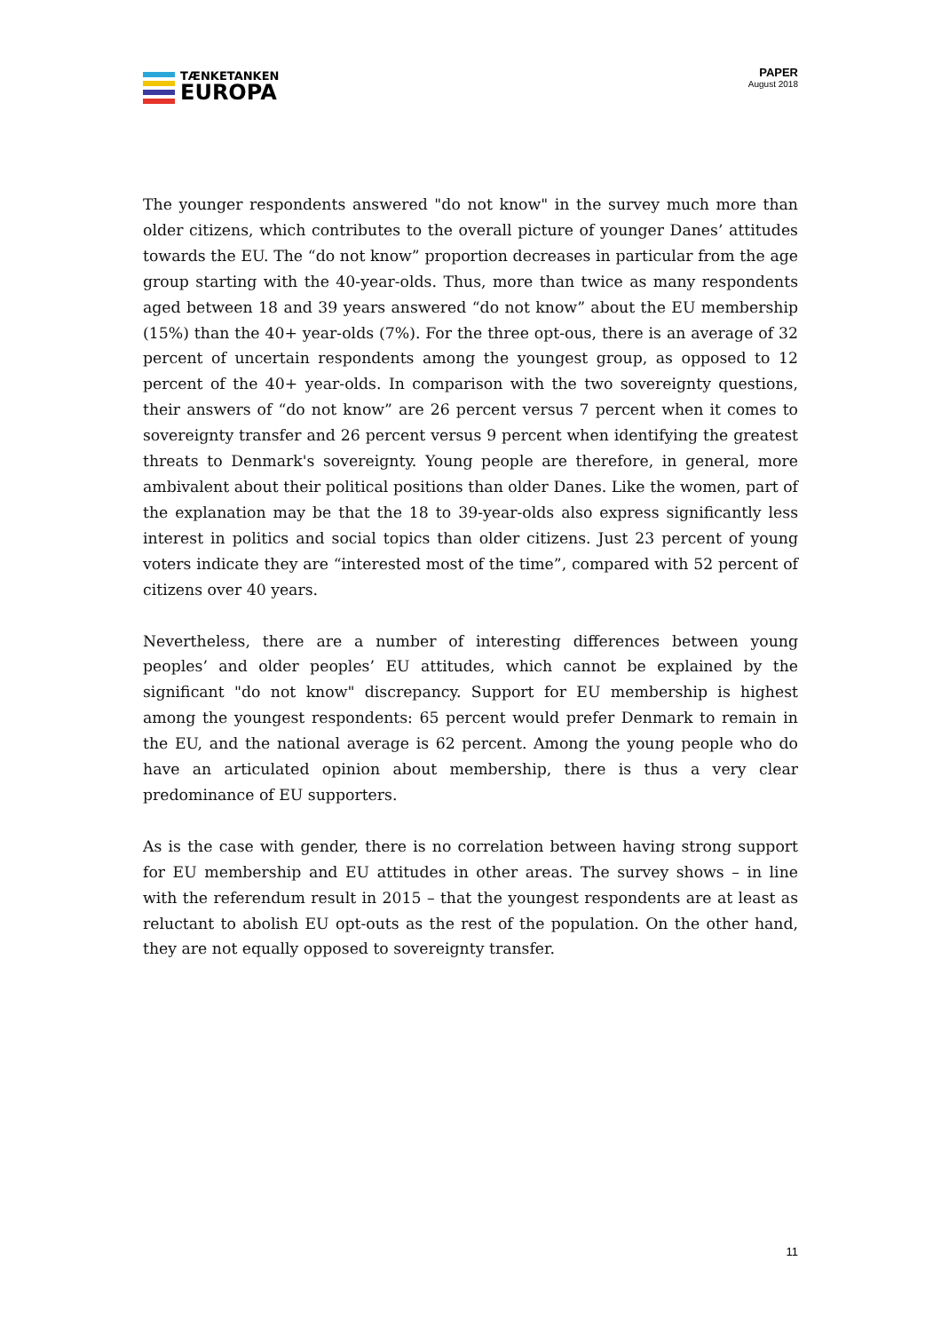TÆNKETANKEN
EUROPA
PAPER
August 2018
The younger respondents answered "do not know" in the survey much more than older citizens, which contributes to the overall picture of younger Danes’ attitudes towards the EU. The “do not know” proportion decreases in particular from the age group starting with the 40-year-olds. Thus, more than twice as many respondents aged between 18 and 39 years answered “do not know” about the EU membership (15%) than the 40+ year-olds (7%). For the three opt-ous, there is an average of 32 percent of uncertain respondents among the youngest group, as opposed to 12 percent of the 40+ year-olds. In comparison with the two sovereignty questions, their answers of “do not know” are 26 percent versus 7 percent when it comes to sovereignty transfer and 26 percent versus 9 percent when identifying the greatest threats to Denmark's sovereignty. Young people are therefore, in general, more ambivalent about their political positions than older Danes. Like the women, part of the explanation may be that the 18 to 39-year-olds also express significantly less interest in politics and social topics than older citizens. Just 23 percent of young voters indicate they are “interested most of the time”, compared with 52 percent of citizens over 40 years.
Nevertheless, there are a number of interesting differences between young peoples’ and older peoples’ EU attitudes, which cannot be explained by the significant "do not know" discrepancy. Support for EU membership is highest among the youngest respondents: 65 percent would prefer Denmark to remain in the EU, and the national average is 62 percent. Among the young people who do have an articulated opinion about membership, there is thus a very clear predominance of EU supporters.
As is the case with gender, there is no correlation between having strong support for EU membership and EU attitudes in other areas. The survey shows – in line with the referendum result in 2015 – that the youngest respondents are at least as reluctant to abolish EU opt-outs as the rest of the population. On the other hand, they are not equally opposed to sovereignty transfer.
11